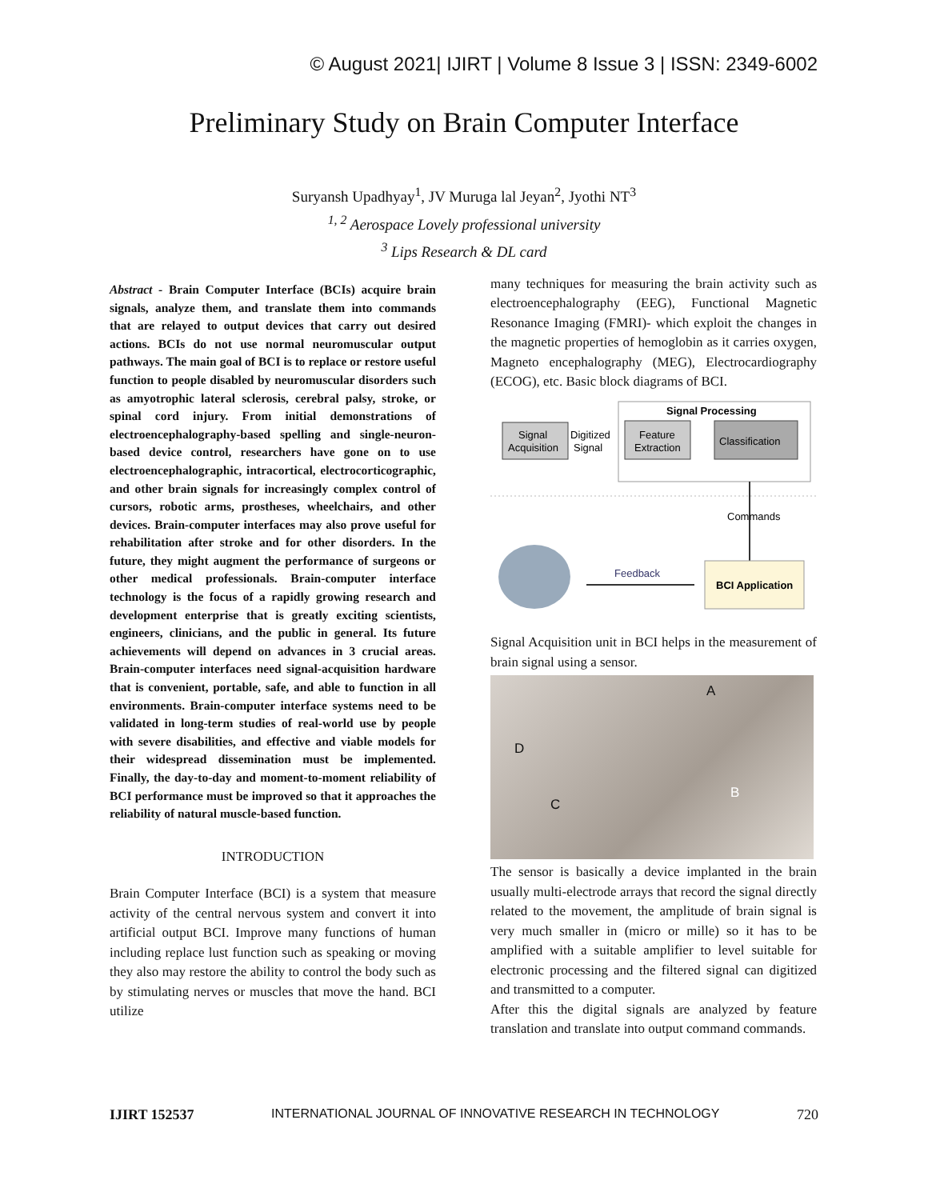© August 2021| IJIRT | Volume 8 Issue 3 | ISSN: 2349-6002
Preliminary Study on Brain Computer Interface
Suryansh Upadhyay<sup>1</sup>, JV Muruga lal Jeyan<sup>2</sup>, Jyothi NT<sup>3</sup>
<sup>1, 2</sup> Aerospace Lovely professional university
<sup>3</sup> Lips Research & DL card
Abstract - Brain Computer Interface (BCIs) acquire brain signals, analyze them, and translate them into commands that are relayed to output devices that carry out desired actions. BCIs do not use normal neuromuscular output pathways. The main goal of BCI is to replace or restore useful function to people disabled by neuromuscular disorders such as amyotrophic lateral sclerosis, cerebral palsy, stroke, or spinal cord injury. From initial demonstrations of electroencephalography-based spelling and single-neuron-based device control, researchers have gone on to use electroencephalographic, intracortical, electrocorticographic, and other brain signals for increasingly complex control of cursors, robotic arms, prostheses, wheelchairs, and other devices. Brain-computer interfaces may also prove useful for rehabilitation after stroke and for other disorders. In the future, they might augment the performance of surgeons or other medical professionals. Brain-computer interface technology is the focus of a rapidly growing research and development enterprise that is greatly exciting scientists, engineers, clinicians, and the public in general. Its future achievements will depend on advances in 3 crucial areas. Brain-computer interfaces need signal-acquisition hardware that is convenient, portable, safe, and able to function in all environments. Brain-computer interface systems need to be validated in long-term studies of real-world use by people with severe disabilities, and effective and viable models for their widespread dissemination must be implemented. Finally, the day-to-day and moment-to-moment reliability of BCI performance must be improved so that it approaches the reliability of natural muscle-based function.
INTRODUCTION
Brain Computer Interface (BCI) is a system that measure activity of the central nervous system and convert it into artificial output BCI. Improve many functions of human including replace lust function such as speaking or moving they also may restore the ability to control the body such as by stimulating nerves or muscles that move the hand. BCI utilize
many techniques for measuring the brain activity such as electroencephalography (EEG), Functional Magnetic Resonance Imaging (FMRI)- which exploit the changes in the magnetic properties of hemoglobin as it carries oxygen, Magneto encephalography (MEG), Electrocardiography (ECOG), etc. Basic block diagrams of BCI.
Signal Processing
Signal
Acquisition
Digitized
Signal
Feature
Extraction
Classification
Commands
BCI Application
Feedback
Signal Acquisition unit in BCI helps in the measurement of brain signal using a sensor.
A
D
C
B
The sensor is basically a device implanted in the brain usually multi-electrode arrays that record the signal directly related to the movement, the amplitude of brain signal is very much smaller in (micro or mille) so it has to be amplified with a suitable amplifier to level suitable for electronic processing and the filtered signal can digitized and transmitted to a computer.
After this the digital signals are analyzed by feature translation and translate into output command commands.
IJIRT 152537 INTERNATIONAL JOURNAL OF INNOVATIVE RESEARCH IN TECHNOLOGY 720